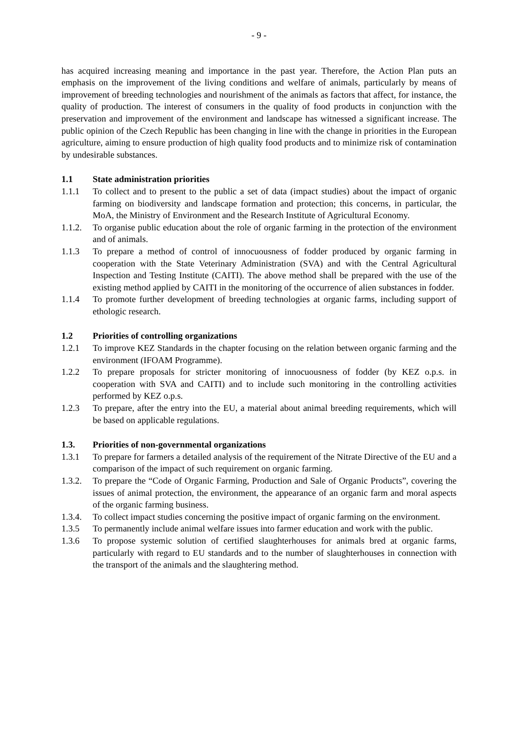- 9 -
has acquired increasing meaning and importance in the past year. Therefore, the Action Plan puts an emphasis on the improvement of the living conditions and welfare of animals, particularly by means of improvement of breeding technologies and nourishment of the animals as factors that affect, for instance, the quality of production. The interest of consumers in the quality of food products in conjunction with the preservation and improvement of the environment and landscape has witnessed a significant increase. The public opinion of the Czech Republic has been changing in line with the change in priorities in the European agriculture, aiming to ensure production of high quality food products and to minimize risk of contamination by undesirable substances.
1.1 State administration priorities
1.1.1 To collect and to present to the public a set of data (impact studies) about the impact of organic farming on biodiversity and landscape formation and protection; this concerns, in particular, the MoA, the Ministry of Environment and the Research Institute of Agricultural Economy.
1.1.2.
To organise public education about the role of organic farming in the protection of the environment and of animals.
1.1.3 To prepare a method of control of innocuousness of fodder produced by organic farming in cooperation with the State Veterinary Administration (SVA) and with the Central Agricultural Inspection and Testing Institute (CAITI). The above method shall be prepared with the use of the existing method applied by CAITI in the monitoring of the occurrence of alien substances in fodder.
1.1.4 To promote further development of breeding technologies at organic farms, including support of ethologic research.
1.2 Priorities of controlling organizations
1.2.1 To improve KEZ Standards in the chapter focusing on the relation between organic farming and the environment (IFOAM Programme).
1.2.2 To prepare proposals for stricter monitoring of innocuousness of fodder (by KEZ o.p.s. in cooperation with SVA and CAITI) and to include such monitoring in the controlling activities performed by KEZ o.p.s.
1.2.3 To prepare, after the entry into the EU, a material about animal breeding requirements, which will be based on applicable regulations.
1.3. Priorities of non-governmental organizations
1.3.1 To prepare for farmers a detailed analysis of the requirement of the Nitrate Directive of the EU and a comparison of the impact of such requirement on organic farming.
1.3.2.
To prepare the “Code of Organic Farming, Production and Sale of Organic Products”, covering the issues of animal protection, the environment, the appearance of an organic farm and moral aspects of the organic farming business.
1.3.4.
To collect impact studies concerning the positive impact of organic farming on the environment.
1.3.5 To permanently include animal welfare issues into farmer education and work with the public.
1.3.6 To propose systemic solution of certified slaughterhouses for animals bred at organic farms, particularly with regard to EU standards and to the number of slaughterhouses in connection with the transport of the animals and the slaughtering method.